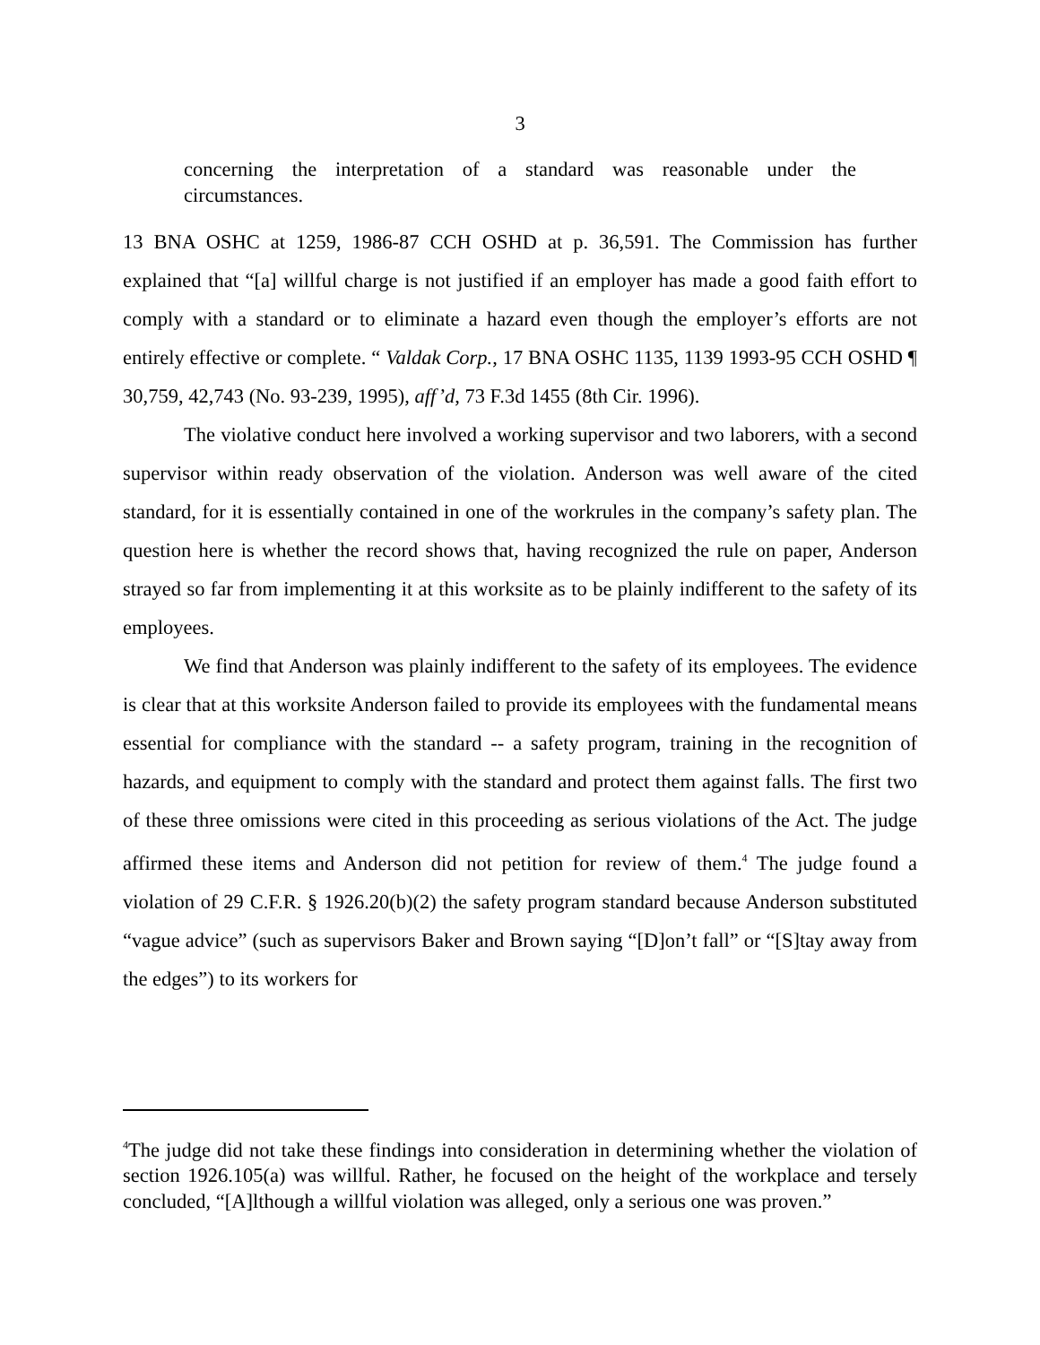3
concerning the interpretation of a standard was reasonable under the circumstances.
13 BNA OSHC at 1259, 1986-87 CCH OSHD at p. 36,591. The Commission has further explained that “[a] willful charge is not justified if an employer has made a good faith effort to comply with a standard or to eliminate a hazard even though the employer’s efforts are not entirely effective or complete. “ Valdak Corp., 17 BNA OSHC 1135, 1139 1993-95 CCH OSHD ¶ 30,759, 42,743 (No. 93-239, 1995), aff’d, 73 F.3d 1455 (8th Cir. 1996).
The violative conduct here involved a working supervisor and two laborers, with a second supervisor within ready observation of the violation. Anderson was well aware of the cited standard, for it is essentially contained in one of the workrules in the company’s safety plan. The question here is whether the record shows that, having recognized the rule on paper, Anderson strayed so far from implementing it at this worksite as to be plainly indifferent to the safety of its employees.
We find that Anderson was plainly indifferent to the safety of its employees. The evidence is clear that at this worksite Anderson failed to provide its employees with the fundamental means essential for compliance with the standard -- a safety program, training in the recognition of hazards, and equipment to comply with the standard and protect them against falls. The first two of these three omissions were cited in this proceeding as serious violations of the Act. The judge affirmed these items and Anderson did not petition for review of them.<sup>4</sup> The judge found a violation of 29 C.F.R. § 1926.20(b)(2) the safety program standard because Anderson substituted “vague advice” (such as supervisors Baker and Brown saying “[D]on’t fall” or “[S]tay away from the edges”) to its workers for
<sup>4</sup> The judge did not take these findings into consideration in determining whether the violation of section 1926.105(a) was willful. Rather, he focused on the height of the workplace and tersely concluded, “[A]lthough a willful violation was alleged, only a serious one was proven.”